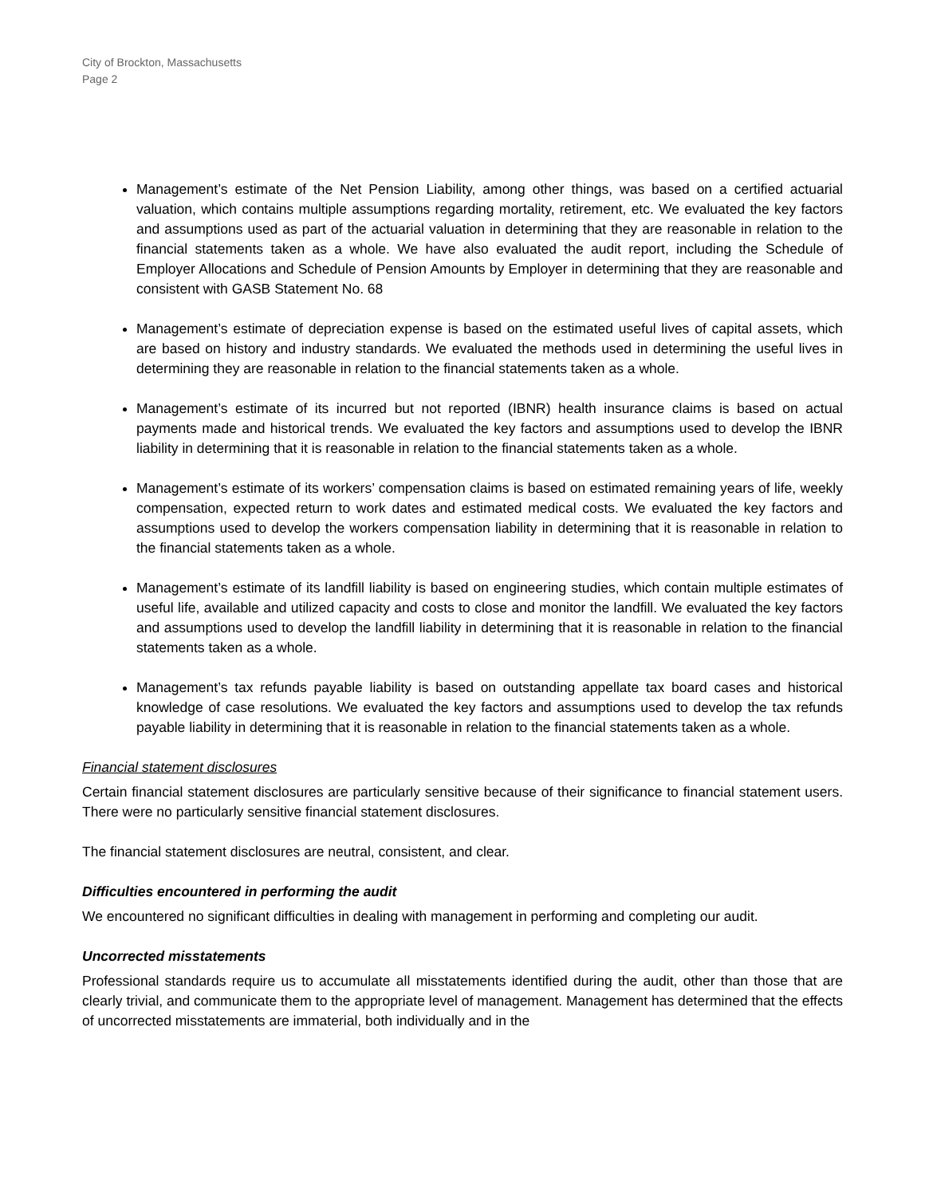City of Brockton, Massachusetts
Page 2
Management’s estimate of the Net Pension Liability, among other things, was based on a certified actuarial valuation, which contains multiple assumptions regarding mortality, retirement, etc. We evaluated the key factors and assumptions used as part of the actuarial valuation in determining that they are reasonable in relation to the financial statements taken as a whole. We have also evaluated the audit report, including the Schedule of Employer Allocations and Schedule of Pension Amounts by Employer in determining that they are reasonable and consistent with GASB Statement No. 68
Management’s estimate of depreciation expense is based on the estimated useful lives of capital assets, which are based on history and industry standards. We evaluated the methods used in determining the useful lives in determining they are reasonable in relation to the financial statements taken as a whole.
Management’s estimate of its incurred but not reported (IBNR) health insurance claims is based on actual payments made and historical trends. We evaluated the key factors and assumptions used to develop the IBNR liability in determining that it is reasonable in relation to the financial statements taken as a whole.
Management’s estimate of its workers’ compensation claims is based on estimated remaining years of life, weekly compensation, expected return to work dates and estimated medical costs. We evaluated the key factors and assumptions used to develop the workers compensation liability in determining that it is reasonable in relation to the financial statements taken as a whole.
Management’s estimate of its landfill liability is based on engineering studies, which contain multiple estimates of useful life, available and utilized capacity and costs to close and monitor the landfill. We evaluated the key factors and assumptions used to develop the landfill liability in determining that it is reasonable in relation to the financial statements taken as a whole.
Management’s tax refunds payable liability is based on outstanding appellate tax board cases and historical knowledge of case resolutions. We evaluated the key factors and assumptions used to develop the tax refunds payable liability in determining that it is reasonable in relation to the financial statements taken as a whole.
Financial statement disclosures
Certain financial statement disclosures are particularly sensitive because of their significance to financial statement users. There were no particularly sensitive financial statement disclosures.
The financial statement disclosures are neutral, consistent, and clear.
Difficulties encountered in performing the audit
We encountered no significant difficulties in dealing with management in performing and completing our audit.
Uncorrected misstatements
Professional standards require us to accumulate all misstatements identified during the audit, other than those that are clearly trivial, and communicate them to the appropriate level of management. Management has determined that the effects of uncorrected misstatements are immaterial, both individually and in the